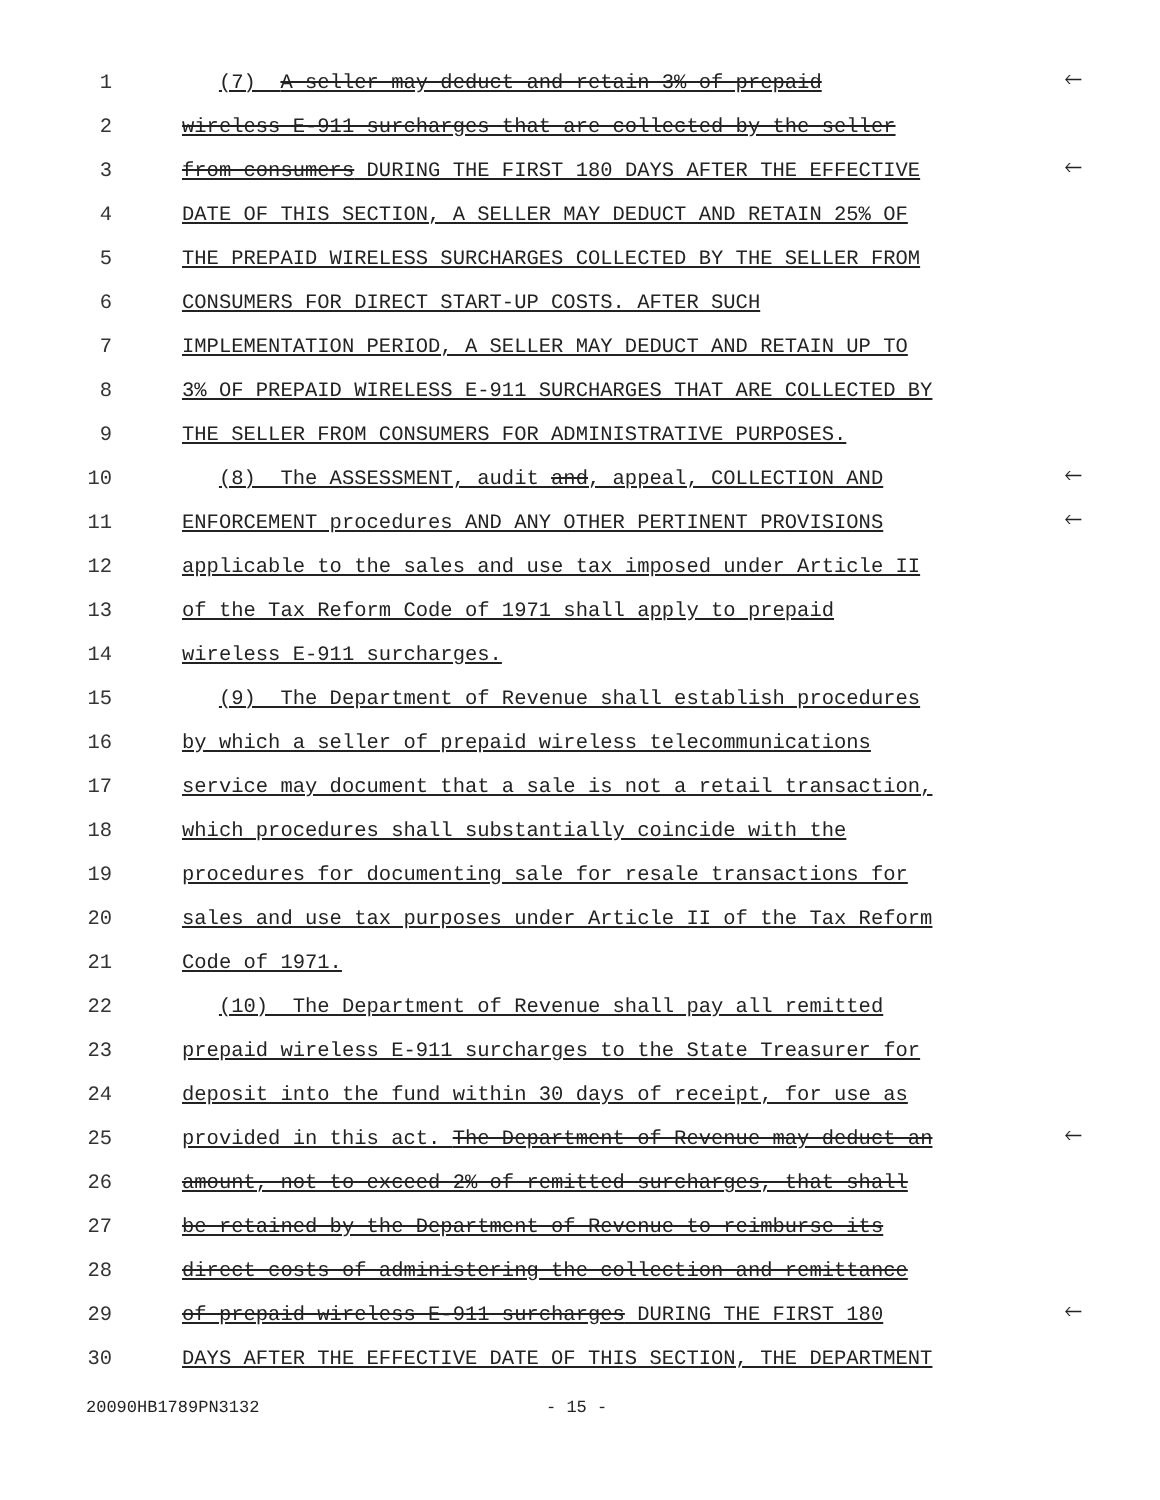1 (7) A seller may deduct and retain 3% of prepaid 🡐
2 wireless E-911 surcharges that are collected by the seller
3 from consumers DURING THE FIRST 180 DAYS AFTER THE EFFECTIVE 🡐
4 DATE OF THIS SECTION, A SELLER MAY DEDUCT AND RETAIN 25% OF
5 THE PREPAID WIRELESS SURCHARGES COLLECTED BY THE SELLER FROM
6 CONSUMERS FOR DIRECT START-UP COSTS. AFTER SUCH
7 IMPLEMENTATION PERIOD, A SELLER MAY DEDUCT AND RETAIN UP TO
8 3% OF PREPAID WIRELESS E-911 SURCHARGES THAT ARE COLLECTED BY
9 THE SELLER FROM CONSUMERS FOR ADMINISTRATIVE PURPOSES.
10 (8) The ASSESSMENT, audit and, appeal, COLLECTION AND 🡐
11 ENFORCEMENT procedures AND ANY OTHER PERTINENT PROVISIONS 🡐
12 applicable to the sales and use tax imposed under Article II
13 of the Tax Reform Code of 1971 shall apply to prepaid
14 wireless E-911 surcharges.
15 (9) The Department of Revenue shall establish procedures
16 by which a seller of prepaid wireless telecommunications
17 service may document that a sale is not a retail transaction,
18 which procedures shall substantially coincide with the
19 procedures for documenting sale for resale transactions for
20 sales and use tax purposes under Article II of the Tax Reform
21 Code of 1971.
22 (10) The Department of Revenue shall pay all remitted
23 prepaid wireless E-911 surcharges to the State Treasurer for
24 deposit into the fund within 30 days of receipt, for use as
25 provided in this act. The Department of Revenue may deduct an 🡐
26 amount, not to exceed 2% of remitted surcharges, that shall
27 be retained by the Department of Revenue to reimburse its
28 direct costs of administering the collection and remittance
29 of prepaid wireless E-911 surcharges DURING THE FIRST 180 🡐
30 DAYS AFTER THE EFFECTIVE DATE OF THIS SECTION, THE DEPARTMENT
20090HB1789PN3132 - 15 -